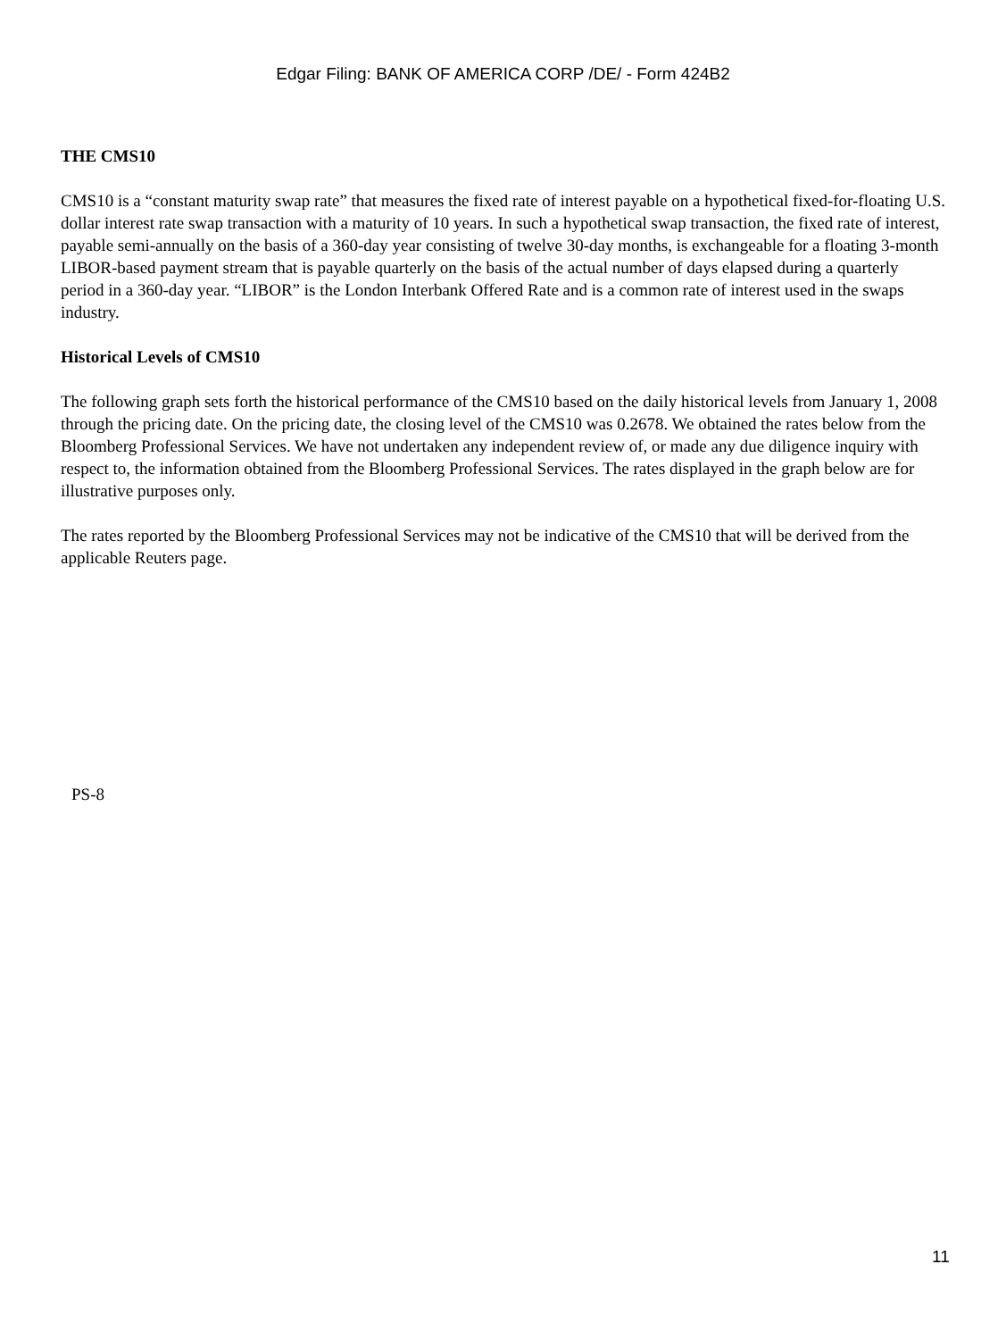Edgar Filing: BANK OF AMERICA CORP /DE/ - Form 424B2
THE CMS10
CMS10 is a “constant maturity swap rate” that measures the fixed rate of interest payable on a hypothetical fixed-for-floating U.S. dollar interest rate swap transaction with a maturity of 10 years. In such a hypothetical swap transaction, the fixed rate of interest, payable semi-annually on the basis of a 360-day year consisting of twelve 30-day months, is exchangeable for a floating 3-month LIBOR-based payment stream that is payable quarterly on the basis of the actual number of days elapsed during a quarterly period in a 360-day year. “LIBOR” is the London Interbank Offered Rate and is a common rate of interest used in the swaps industry.
Historical Levels of CMS10
The following graph sets forth the historical performance of the CMS10 based on the daily historical levels from January 1, 2008 through the pricing date. On the pricing date, the closing level of the CMS10 was 0.2678. We obtained the rates below from the Bloomberg Professional Services. We have not undertaken any independent review of, or made any due diligence inquiry with respect to, the information obtained from the Bloomberg Professional Services. The rates displayed in the graph below are for illustrative purposes only.
The rates reported by the Bloomberg Professional Services may not be indicative of the CMS10 that will be derived from the applicable Reuters page.
PS-8
11